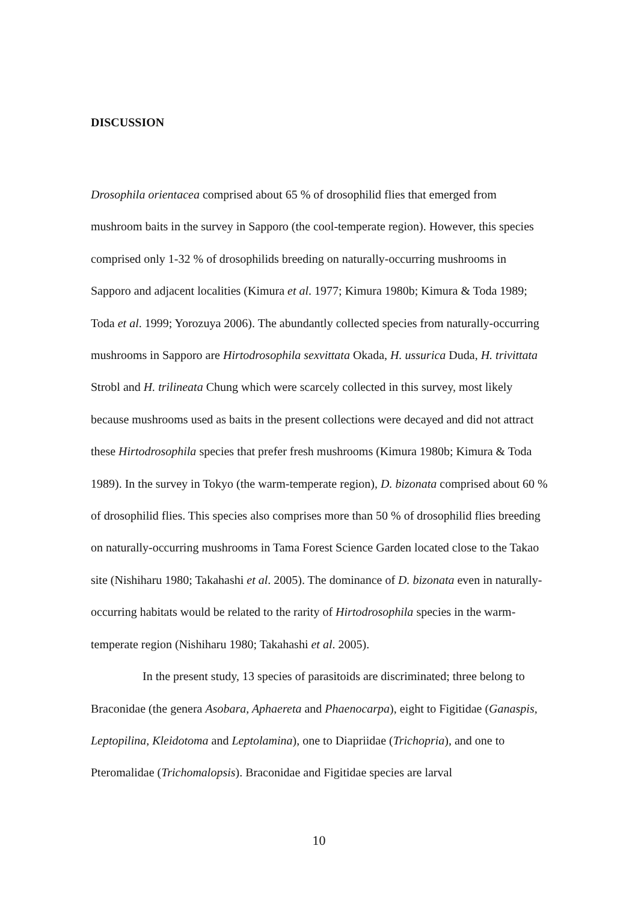DISCUSSION
Drosophila orientacea comprised about 65 % of drosophilid flies that emerged from mushroom baits in the survey in Sapporo (the cool-temperate region). However, this species comprised only 1-32 % of drosophilids breeding on naturally-occurring mushrooms in Sapporo and adjacent localities (Kimura et al. 1977; Kimura 1980b; Kimura & Toda 1989; Toda et al. 1999; Yorozuya 2006). The abundantly collected species from naturally-occurring mushrooms in Sapporo are Hirtodrosophila sexvittata Okada, H. ussurica Duda, H. trivittata Strobl and H. trilineata Chung which were scarcely collected in this survey, most likely because mushrooms used as baits in the present collections were decayed and did not attract these Hirtodrosophila species that prefer fresh mushrooms (Kimura 1980b; Kimura & Toda 1989). In the survey in Tokyo (the warm-temperate region), D. bizonata comprised about 60 % of drosophilid flies. This species also comprises more than 50 % of drosophilid flies breeding on naturally-occurring mushrooms in Tama Forest Science Garden located close to the Takao site (Nishiharu 1980; Takahashi et al. 2005). The dominance of D. bizonata even in naturally-occurring habitats would be related to the rarity of Hirtodrosophila species in the warm-temperate region (Nishiharu 1980; Takahashi et al. 2005).
In the present study, 13 species of parasitoids are discriminated; three belong to Braconidae (the genera Asobara, Aphaereta and Phaenocarpa), eight to Figitidae (Ganaspis, Leptopilina, Kleidotoma and Leptolamina), one to Diapriidae (Trichopria), and one to Pteromalidae (Trichomalopsis). Braconidae and Figitidae species are larval
10